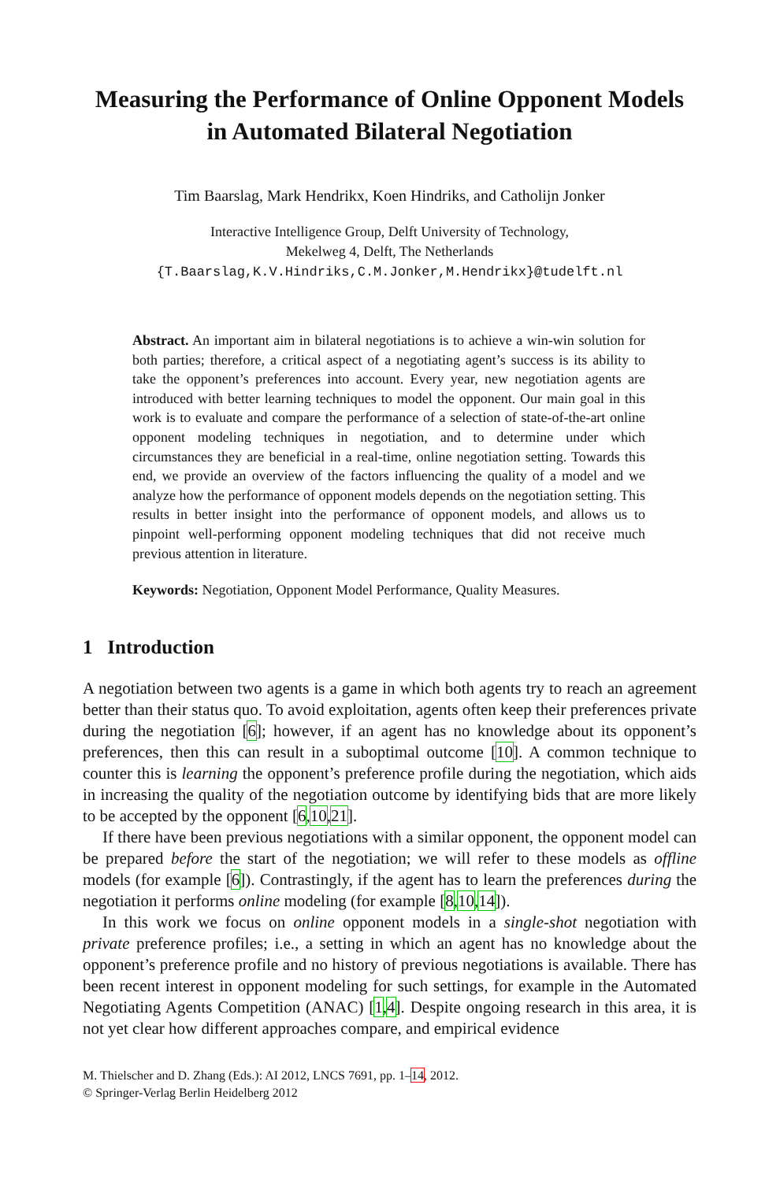Measuring the Performance of Online Opponent Models in Automated Bilateral Negotiation
Tim Baarslag, Mark Hendrikx, Koen Hindriks, and Catholijn Jonker
Interactive Intelligence Group, Delft University of Technology,
Mekelweg 4, Delft, The Netherlands
{T.Baarslag,K.V.Hindriks,C.M.Jonker,M.Hendrikx}@tudelft.nl
Abstract. An important aim in bilateral negotiations is to achieve a win-win solution for both parties; therefore, a critical aspect of a negotiating agent’s success is its ability to take the opponent’s preferences into account. Every year, new negotiation agents are introduced with better learning techniques to model the opponent. Our main goal in this work is to evaluate and compare the performance of a selection of state-of-the-art online opponent modeling techniques in negotiation, and to determine under which circumstances they are beneficial in a real-time, online negotiation setting. Towards this end, we provide an overview of the factors influencing the quality of a model and we analyze how the performance of opponent models depends on the negotiation setting. This results in better insight into the performance of opponent models, and allows us to pinpoint well-performing opponent modeling techniques that did not receive much previous attention in literature.
Keywords: Negotiation, Opponent Model Performance, Quality Measures.
1 Introduction
A negotiation between two agents is a game in which both agents try to reach an agreement better than their status quo. To avoid exploitation, agents often keep their preferences private during the negotiation [6]; however, if an agent has no knowledge about its opponent’s preferences, then this can result in a suboptimal outcome [10]. A common technique to counter this is learning the opponent’s preference profile during the negotiation, which aids in increasing the quality of the negotiation outcome by identifying bids that are more likely to be accepted by the opponent [6,10,21].
If there have been previous negotiations with a similar opponent, the opponent model can be prepared before the start of the negotiation; we will refer to these models as offline models (for example [6]). Contrastingly, if the agent has to learn the preferences during the negotiation it performs online modeling (for example [8,10,14]).
In this work we focus on online opponent models in a single-shot negotiation with private preference profiles; i.e., a setting in which an agent has no knowledge about the opponent’s preference profile and no history of previous negotiations is available. There has been recent interest in opponent modeling for such settings, for example in the Automated Negotiating Agents Competition (ANAC) [1,4]. Despite ongoing research in this area, it is not yet clear how different approaches compare, and empirical evidence
M. Thielscher and D. Zhang (Eds.): AI 2012, LNCS 7691, pp. 1–14, 2012.
© Springer-Verlag Berlin Heidelberg 2012